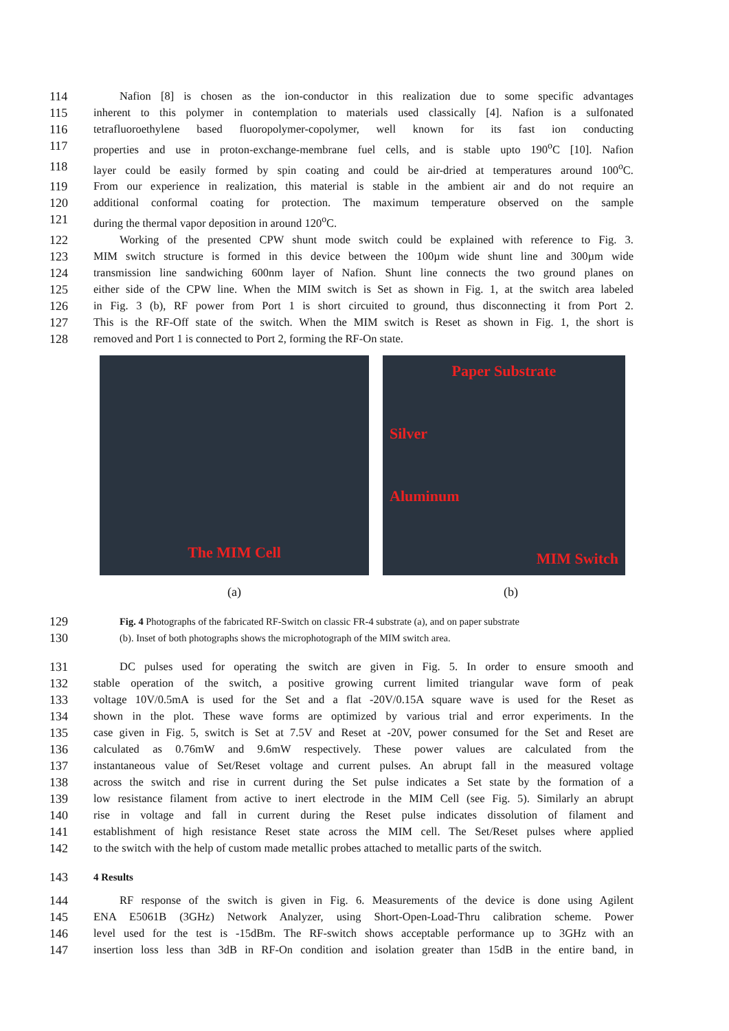114 Nafion [8] is chosen as the ion-conductor in this realization due to some specific advantages
115 inherent to this polymer in contemplation to materials used classically [4]. Nafion is a sulfonated
116 tetrafluoroethylene based fluoropolymer-copolymer, well known for its fast ion conducting
117 properties and use in proton-exchange-membrane fuel cells, and is stable upto 190<sup>o</sup>C [10]. Nafion
118 layer could be easily formed by spin coating and could be air-dried at temperatures around 100<sup>o</sup>C.
119 From our experience in realization, this material is stable in the ambient air and do not require an
120 additional conformal coating for protection. The maximum temperature observed on the sample
121 during the thermal vapor deposition in around 120<sup>o</sup>C.
122 Working of the presented CPW shunt mode switch could be explained with reference to Fig. 3.
123 MIM switch structure is formed in this device between the 100µm wide shunt line and 300µm wide
124 transmission line sandwiching 600nm layer of Nafion. Shunt line connects the two ground planes on
125 either side of the CPW line. When the MIM switch is Set as shown in Fig. 1, at the switch area labeled
126 in Fig. 3 (b), RF power from Port 1 is short circuited to ground, thus disconnecting it from Port 2.
127 This is the RF-Off state of the switch. When the MIM switch is Reset as shown in Fig. 1, the short is
128 removed and Port 1 is connected to Port 2, forming the RF-On state.
The MIM Cell
Paper Substrate
Silver
Aluminum
MIM Switch
(a) (b)
129 Fig. 4 Photographs of the fabricated RF-Switch on classic FR-4 substrate (a), and on paper substrate
130 (b). Inset of both photographs shows the microphotograph of the MIM switch area.
131 DC pulses used for operating the switch are given in Fig. 5. In order to ensure smooth and
132 stable operation of the switch, a positive growing current limited triangular wave form of peak
133 voltage 10V/0.5mA is used for the Set and a flat -20V/0.15A square wave is used for the Reset as
134 shown in the plot. These wave forms are optimized by various trial and error experiments. In the
135 case given in Fig. 5, switch is Set at 7.5V and Reset at -20V, power consumed for the Set and Reset are
136 calculated as 0.76mW and 9.6mW respectively. These power values are calculated from the
137 instantaneous value of Set/Reset voltage and current pulses. An abrupt fall in the measured voltage
138 across the switch and rise in current during the Set pulse indicates a Set state by the formation of a
139 low resistance filament from active to inert electrode in the MIM Cell (see Fig. 5). Similarly an abrupt
140 rise in voltage and fall in current during the Reset pulse indicates dissolution of filament and
141 establishment of high resistance Reset state across the MIM cell. The Set/Reset pulses where applied
142 to the switch with the help of custom made metallic probes attached to metallic parts of the switch.
143 4 Results
144 RF response of the switch is given in Fig. 6. Measurements of the device is done using Agilent
145 ENA E5061B (3GHz) Network Analyzer, using Short-Open-Load-Thru calibration scheme. Power
146 level used for the test is -15dBm. The RF-switch shows acceptable performance up to 3GHz with an
147 insertion loss less than 3dB in RF-On condition and isolation greater than 15dB in the entire band, in